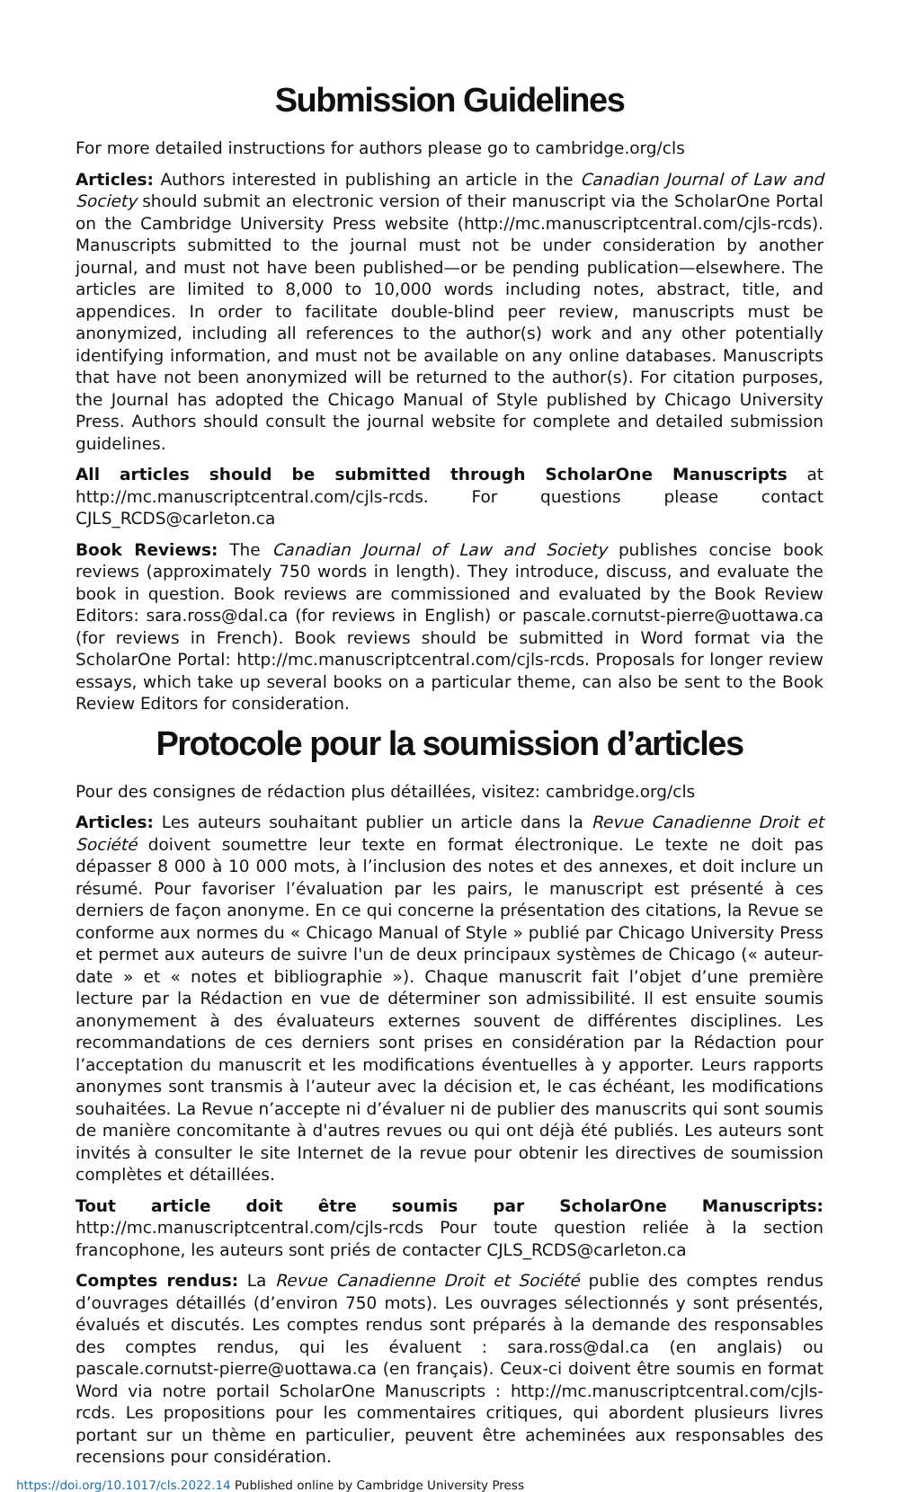Submission Guidelines
For more detailed instructions for authors please go to cambridge.org/cls
Articles: Authors interested in publishing an article in the Canadian Journal of Law and Society should submit an electronic version of their manuscript via the ScholarOne Portal on the Cambridge University Press website (http://mc.manuscriptcentral.com/cjls-rcds). Manuscripts submitted to the journal must not be under consideration by another journal, and must not have been published—or be pending publication—elsewhere. The articles are limited to 8,000 to 10,000 words including notes, abstract, title, and appendices. In order to facilitate double-blind peer review, manuscripts must be anonymized, including all references to the author(s) work and any other potentially identifying information, and must not be available on any online databases. Manuscripts that have not been anonymized will be returned to the author(s). For citation purposes, the Journal has adopted the Chicago Manual of Style published by Chicago University Press. Authors should consult the journal website for complete and detailed submission guidelines.
All articles should be submitted through ScholarOne Manuscripts at http://mc.manuscriptcentral.com/cjls-rcds. For questions please contact CJLS_RCDS@carleton.ca
Book Reviews: The Canadian Journal of Law and Society publishes concise book reviews (approximately 750 words in length). They introduce, discuss, and evaluate the book in question. Book reviews are commissioned and evaluated by the Book Review Editors: sara.ross@dal.ca (for reviews in English) or pascale.cornutst-pierre@uottawa.ca (for reviews in French). Book reviews should be submitted in Word format via the ScholarOne Portal: http://mc.manuscriptcentral.com/cjls-rcds. Proposals for longer review essays, which take up several books on a particular theme, can also be sent to the Book Review Editors for consideration.
Protocole pour la soumission d’articles
Pour des consignes de rédaction plus détaillées, visitez: cambridge.org/cls
Articles: Les auteurs souhaitant publier un article dans la Revue Canadienne Droit et Société doivent soumettre leur texte en format électronique. Le texte ne doit pas dépasser 8 000 à 10 000 mots, à l’inclusion des notes et des annexes, et doit inclure un résumé. Pour favoriser l’évaluation par les pairs, le manuscript est présenté à ces derniers de façon anonyme. En ce qui concerne la présentation des citations, la Revue se conforme aux normes du « Chicago Manual of Style » publié par Chicago University Press et permet aux auteurs de suivre l'un de deux principaux systèmes de Chicago (« auteur-date » et « notes et bibliographie »). Chaque manuscrit fait l’objet d’une première lecture par la Rédaction en vue de déterminer son admissibilité. Il est ensuite soumis anonymement à des évaluateurs externes souvent de différentes disciplines. Les recommandations de ces derniers sont prises en considération par la Rédaction pour l’acceptation du manuscrit et les modifications éventuelles à y apporter. Leurs rapports anonymes sont transmis à l’auteur avec la décision et, le cas échéant, les modifications souhaitées. La Revue n’accepte ni d’évaluer ni de publier des manuscrits qui sont soumis de manière concomitante à d'autres revues ou qui ont déjà été publiés. Les auteurs sont invités à consulter le site Internet de la revue pour obtenir les directives de soumission complètes et détaillées.
Tout article doit être soumis par ScholarOne Manuscripts: http://mc.manuscriptcentral.com/cjls-rcds Pour toute question reliée à la section francophone, les auteurs sont priés de contacter CJLS_RCDS@carleton.ca
Comptes rendus: La Revue Canadienne Droit et Société publie des comptes rendus d’ouvrages détaillés (d’environ 750 mots). Les ouvrages sélectionnés y sont présentés, évalués et discutés. Les comptes rendus sont préparés à la demande des responsables des comptes rendus, qui les évaluent : sara.ross@dal.ca (en anglais) ou pascale.cornutst-pierre@uottawa.ca (en français). Ceux-ci doivent être soumis en format Word via notre portail ScholarOne Manuscripts : http://mc.manuscriptcentral.com/cjls-rcds. Les propositions pour les commentaires critiques, qui abordent plusieurs livres portant sur un thème en particulier, peuvent être acheminées aux responsables des recensions pour considération.
https://doi.org/10.1017/cls.2022.14 Published online by Cambridge University Press